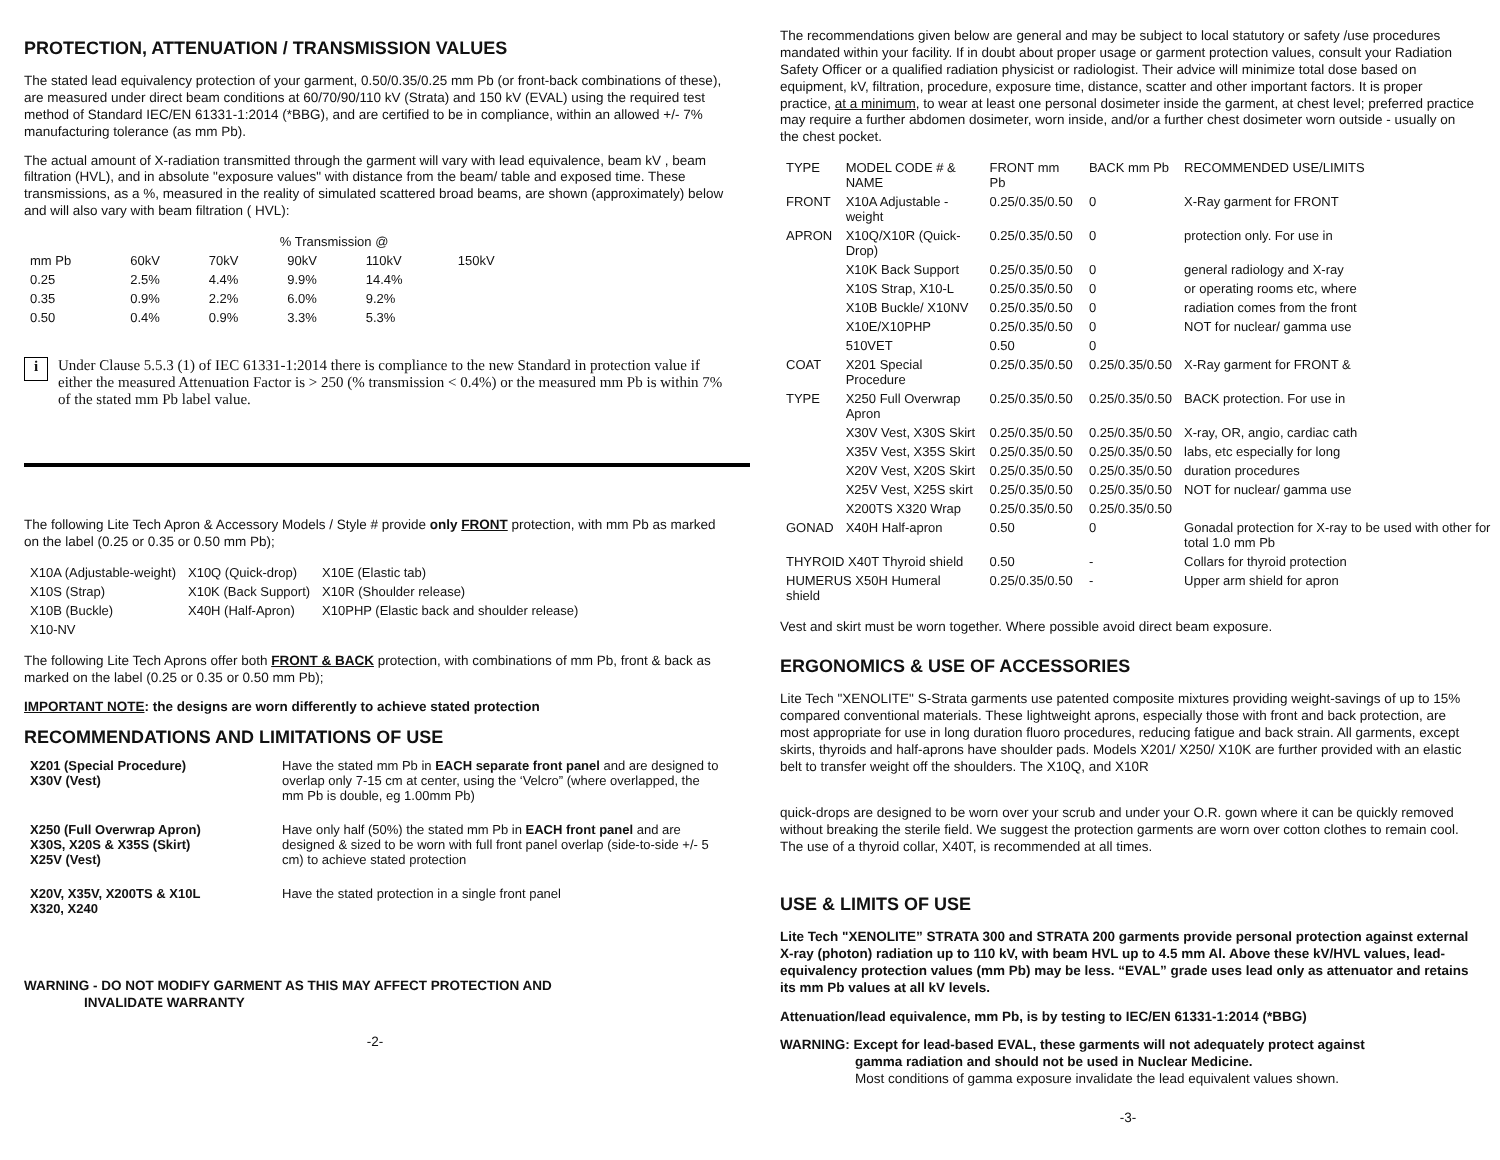PROTECTION, ATTENUATION / TRANSMISSION VALUES
The stated lead equivalency protection of your garment, 0.50/0.35/0.25 mm Pb (or front-back combinations of these), are measured under direct beam conditions at 60/70/90/110 kV (Strata) and 150 kV (EVAL) using the required test method of Standard IEC/EN 61331-1:2014 (*BBG), and are certified to be in compliance, within an allowed +/- 7% manufacturing tolerance (as mm Pb).
The actual amount of X-radiation transmitted through the garment will vary with lead equivalence, beam kV , beam filtration (HVL), and in absolute "exposure values" with distance from the beam/ table and exposed time. These transmissions, as a %, measured in the reality of simulated scattered broad beams, are shown (approximately) below and will also vary with beam filtration ( HVL):
| | % Transmission @ | | | | |
| --- | --- | --- | --- | --- | --- |
| mm Pb | 60kV | 70kV | 90kV | 110kV | 150kV |
| 0.25 | 2.5% | 4.4% | 9.9% | 14.4% | |
| 0.35 | 0.9% | 2.2% | 6.0% | 9.2% | |
| 0.50 | 0.4% | 0.9% | 3.3% | 5.3% | |
i
Under Clause 5.5.3 (1) of IEC 61331-1:2014 there is compliance to the new Standard in protection value if either the measured Attenuation Factor is > 250 (% transmission < 0.4%) or the measured mm Pb is within 7% of the stated mm Pb label value.
The following Lite Tech Apron & Accessory Models / Style # provide only FRONT protection, with mm Pb as marked on the label (0.25 or 0.35 or 0.50 mm Pb);
| X10A (Adjustable-weight) | X10Q (Quick-drop) | X10E (Elastic tab) |
| X10S (Strap) | X10K (Back Support) | X10R (Shoulder release) |
| X10B (Buckle) | X40H (Half-Apron) | X10PHP (Elastic back and shoulder release) |
| X10-NV | | |
The following Lite Tech Aprons offer both FRONT & BACK protection, with combinations of mm Pb, front & back as marked on the label (0.25 or 0.35 or 0.50 mm Pb);
IMPORTANT NOTE: the designs are worn differently to achieve stated protection
RECOMMENDATIONS AND LIMITATIONS OF USE
| X201 (Special Procedure) X30V (Vest) | Have the stated mm Pb in EACH separate front panel and are designed to overlap only 7-15 cm at center, using the ‘Velcro” (where overlapped, the mm Pb is double, eg 1.00mm Pb) |
| X250 (Full Overwrap Apron) X30S, X20S & X35S (Skirt) X25V (Vest) | Have only half (50%) the stated mm Pb in EACH front panel and are designed & sized to be worn with full front panel overlap (side-to-side +/- 5 cm) to achieve stated protection |
| X20V, X35V, X200TS & X10L X320, X240 | Have the stated protection in a single front panel |
WARNING - DO NOT MODIFY GARMENT AS THIS MAY AFFECT PROTECTION AND
INVALIDATE WARRANTY
-2-
The recommendations given below are general and may be subject to local statutory or safety /use procedures mandated within your facility. If in doubt about proper usage or garment protection values, consult your Radiation Safety Officer or a qualified radiation physicist or radiologist. Their advice will minimize total dose based on equipment, kV, filtration, procedure, exposure time, distance, scatter and other important factors. It is proper practice, at a minimum, to wear at least one personal dosimeter inside the garment, at chest level; preferred practice may require a further abdomen dosimeter, worn inside, and/or a further chest dosimeter worn outside - usually on the chest pocket.
| TYPE | MODEL CODE # & NAME | FRONT mm Pb | BACK mm Pb | RECOMMENDED USE/LIMITS |
| --- | --- | --- | --- | --- |
| FRONT | X10A Adjustable -weight | 0.25/0.35/0.50 | 0 | X-Ray garment for FRONT |
| APRON | X10Q/X10R (Quick-Drop) | 0.25/0.35/0.50 | 0 | protection only. For use in |
| | X10K Back Support | 0.25/0.35/0.50 | 0 | general radiology and X-ray |
| | X10S Strap, X10-L | 0.25/0.35/0.50 | 0 | or operating rooms etc, where |
| | X10B Buckle/ X10NV | 0.25/0.35/0.50 | 0 | radiation comes from the front |
| | X10E/X10PHP | 0.25/0.35/0.50 | 0 | NOT for nuclear/ gamma use |
| | 510VET | 0.50 | 0 | |
| COAT | X201 Special Procedure | 0.25/0.35/0.50 | 0.25/0.35/0.50 | X-Ray garment for FRONT & |
| TYPE | X250 Full Overwrap Apron | 0.25/0.35/0.50 | 0.25/0.35/0.50 | BACK protection. For use in |
| | X30V Vest, X30S Skirt | 0.25/0.35/0.50 | 0.25/0.35/0.50 | X-ray, OR, angio, cardiac cath |
| | X35V Vest, X35S Skirt | 0.25/0.35/0.50 | 0.25/0.35/0.50 | labs, etc especially for long |
| | X20V Vest, X20S Skirt | 0.25/0.35/0.50 | 0.25/0.35/0.50 | duration procedures |
| | X25V Vest, X25S skirt | 0.25/0.35/0.50 | 0.25/0.35/0.50 | NOT for nuclear/ gamma use |
| | X200TS X320 Wrap | 0.25/0.35/0.50 | 0.25/0.35/0.50 | |
| GONAD | X40H Half-apron | 0.50 | 0 | Gonadal protection for X-ray to be used with other for total 1.0 mm Pb |
| THYROID X40T Thyroid shield | | 0.50 | - | Collars for thyroid protection |
| HUMERUS X50H Humeral shield | | 0.25/0.35/0.50 | - | Upper arm shield for apron |
Vest and skirt must be worn together. Where possible avoid direct beam exposure.
ERGONOMICS & USE OF ACCESSORIES
Lite Tech "XENOLITE" S-Strata garments use patented composite mixtures providing weight-savings of up to 15% compared conventional materials. These lightweight aprons, especially those with front and back protection, are most appropriate for use in long duration fluoro procedures, reducing fatigue and back strain. All garments, except skirts, thyroids and half-aprons have shoulder pads. Models X201/ X250/ X10K are further provided with an elastic belt to transfer weight off the shoulders. The X10Q, and X10R
quick-drops are designed to be worn over your scrub and under your O.R. gown where it can be quickly removed without breaking the sterile field. We suggest the protection garments are worn over cotton clothes to remain cool. The use of a thyroid collar, X40T, is recommended at all times.
USE & LIMITS OF USE
Lite Tech "XENOLITE” STRATA 300 and STRATA 200 garments provide personal protection against external X-ray (photon) radiation up to 110 kV, with beam HVL up to 4.5 mm Al. Above these kV/HVL values, lead-equivalency protection values (mm Pb) may be less. “EVAL” grade uses lead only as attenuator and retains its mm Pb values at all kV levels.
Attenuation/lead equivalence, mm Pb, is by testing to IEC/EN 61331-1:2014 (*BBG)
WARNING: Except for lead-based EVAL, these garments will not adequately protect against
gamma radiation and should not be used in Nuclear Medicine.
Most conditions of gamma exposure invalidate the lead equivalent values shown.
-3-